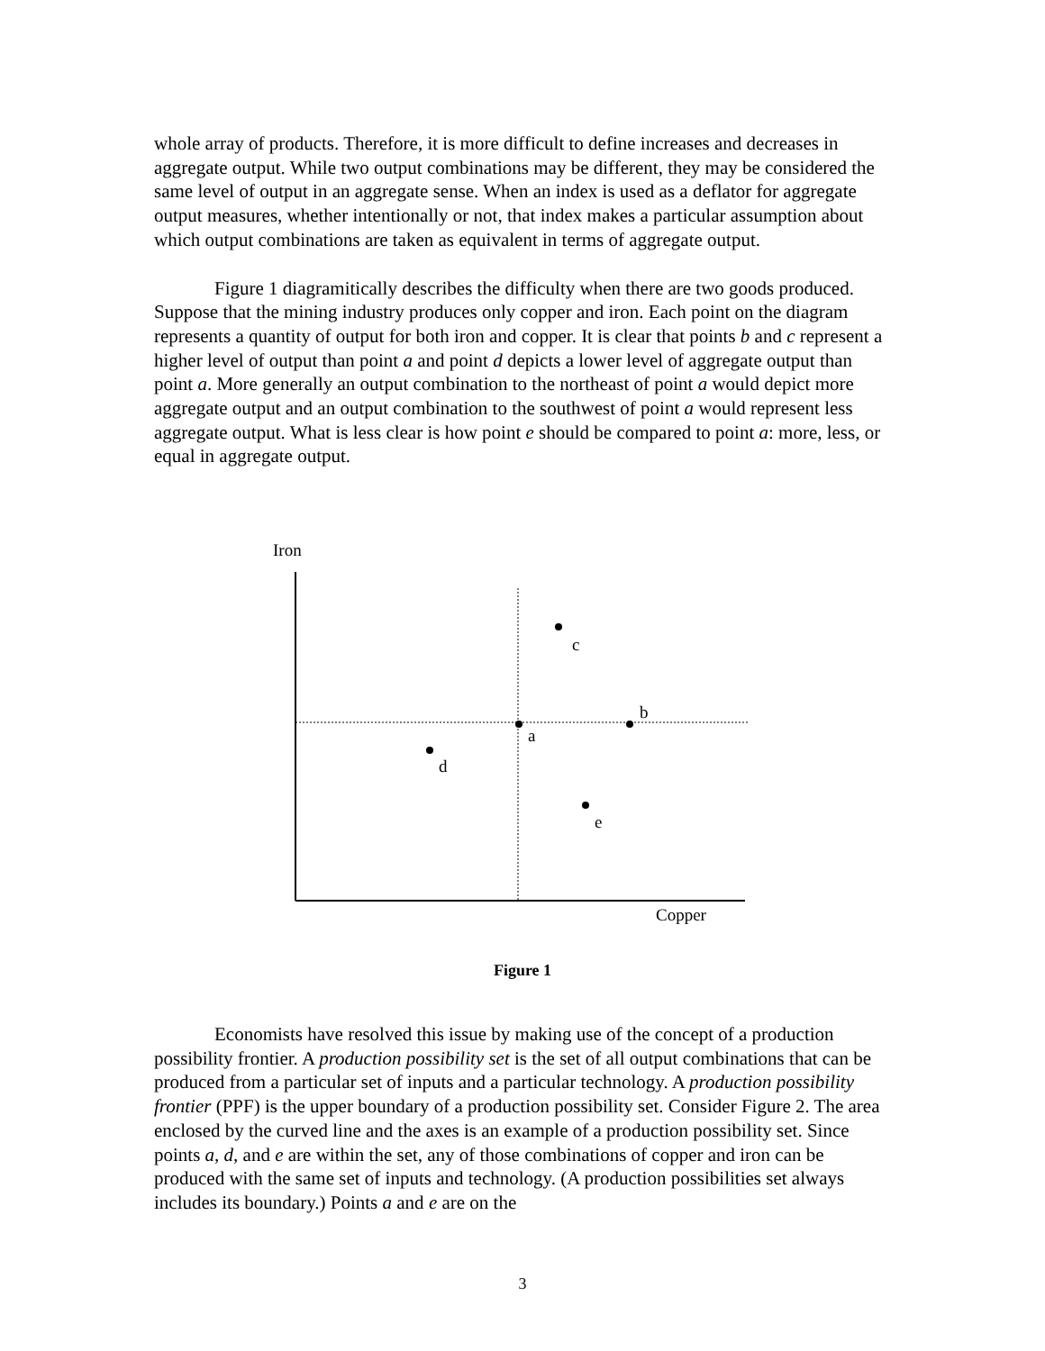whole array of products. Therefore, it is more difficult to define increases and decreases in aggregate output. While two output combinations may be different, they may be considered the same level of output in an aggregate sense. When an index is used as a deflator for aggregate output measures, whether intentionally or not, that index makes a particular assumption about which output combinations are taken as equivalent in terms of aggregate output.
Figure 1 diagramitically describes the difficulty when there are two goods produced. Suppose that the mining industry produces only copper and iron. Each point on the diagram represents a quantity of output for both iron and copper. It is clear that points b and c represent a higher level of output than point a and point d depicts a lower level of aggregate output than point a. More generally an output combination to the northeast of point a would depict more aggregate output and an output combination to the southwest of point a would represent less aggregate output. What is less clear is how point e should be compared to point a: more, less, or equal in aggregate output.
Iron
c
b
a
d
e
Copper
Figure 1
Economists have resolved this issue by making use of the concept of a production possibility frontier. A production possibility set is the set of all output combinations that can be produced from a particular set of inputs and a particular technology. A production possibility frontier (PPF) is the upper boundary of a production possibility set. Consider Figure 2. The area enclosed by the curved line and the axes is an example of a production possibility set. Since points a, d, and e are within the set, any of those combinations of copper and iron can be produced with the same set of inputs and technology. (A production possibilities set always includes its boundary.) Points a and e are on the
3